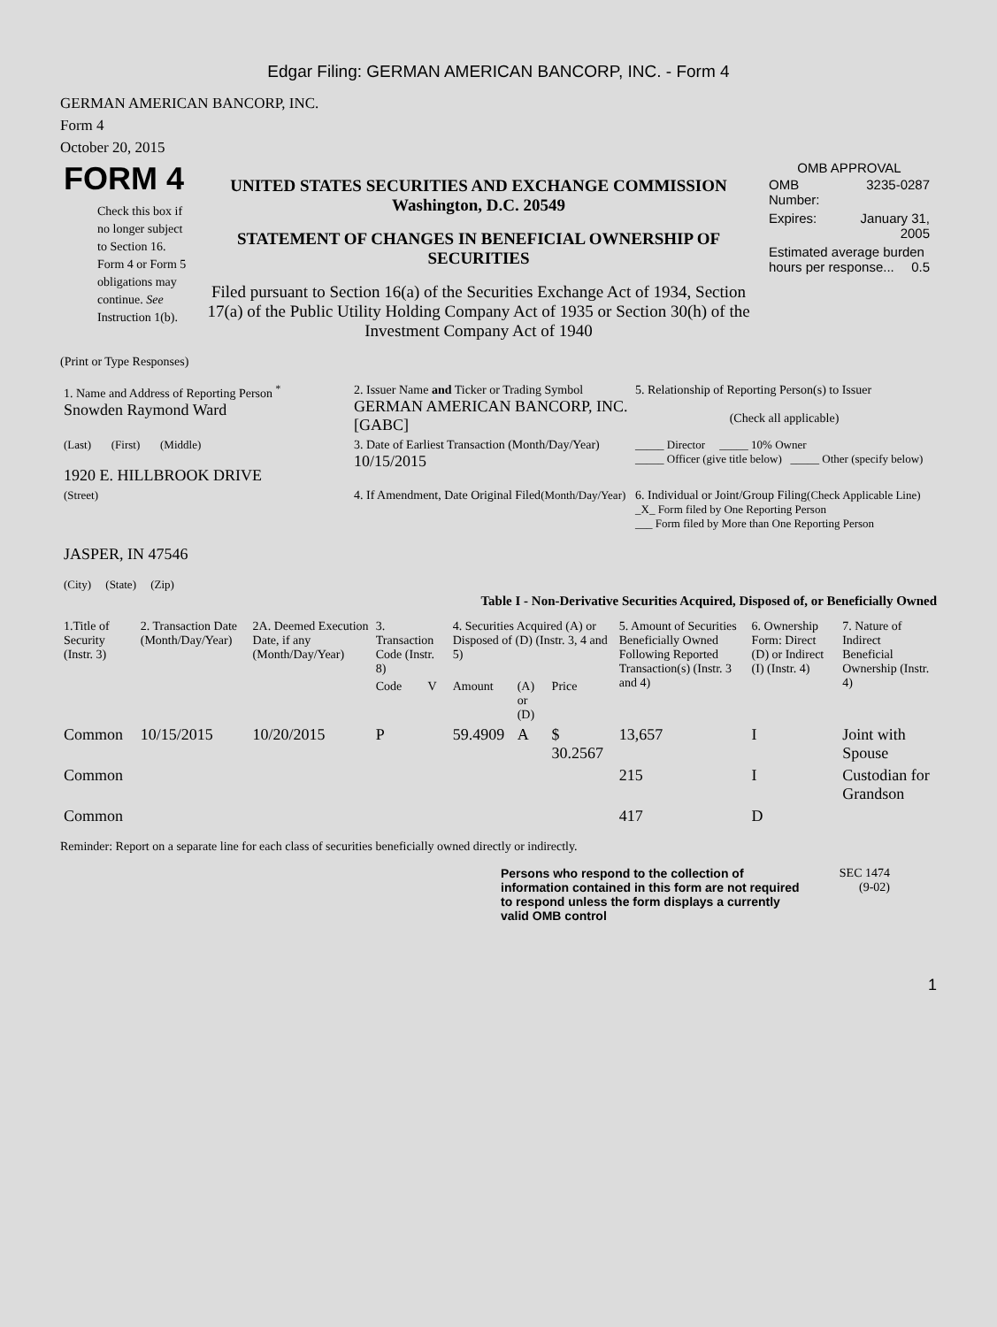Edgar Filing: GERMAN AMERICAN BANCORP, INC. - Form 4
GERMAN AMERICAN BANCORP, INC.
Form 4
October 20, 2015
| FORM 4 Check this box if no longer subject to Section 16. Form 4 or Form 5 obligations may continue. See Instruction 1(b). | UNITED STATES SECURITIES AND EXCHANGE COMMISSION Washington, D.C. 20549 STATEMENT OF CHANGES IN BENEFICIAL OWNERSHIP OF SECURITIES Filed pursuant to Section 16(a) of the Securities Exchange Act of 1934, Section 17(a) of the Public Utility Holding Company Act of 1935 or Section 30(h) of the Investment Company Act of 1940 | OMB APPROVAL / OMB Number: / 3235-0287 / / Expires: / January 31, 2005 / / Estimated average burden hours per response... 0.5 / / |
(Print or Type Responses)
| 1. Name and Address of Reporting Person <sup>*</sup> Snowden Raymond Ward | 2. Issuer Name and Ticker or Trading Symbol GERMAN AMERICAN BANCORP, INC. [GABC] | 5. Relationship of Reporting Person(s) to Issuer (Check all applicable) |
| (Last) (First) (Middle) 1920 E. HILLBROOK DRIVE | 3. Date of Earliest Transaction (Month/Day/Year) 10/15/2015 | _____ Director _____ 10% Owner _____ Officer (give title below) _____ Other (specify below) |
| (Street) JASPER, IN 47546 (City) (State) (Zip) | 4. If Amendment, Date Original Filed (Month/Day/Year) | 6. Individual or Joint/Group Filing (Check Applicable Line) _X_ Form filed by One Reporting Person ___ Form filed by More than One Reporting Person |
Table I - Non-Derivative Securities Acquired, Disposed of, or Beneficially Owned
| 1.Title of Security (Instr. 3) | 2. Transaction Date (Month/Day/Year) | 2A. Deemed Execution Date, if any (Month/Day/Year) | 3. Transaction Code (Instr. 8) | | 4. Securities Acquired (A) or Disposed of (D) (Instr. 3, 4 and 5) | | | 5. Amount of Securities Beneficially Owned Following Reported Transaction(s) (Instr. 3 and 4) | 6. Ownership Form: Direct (D) or Indirect (I) (Instr. 4) | 7. Nature of Indirect Beneficial Ownership (Instr. 4) |
| --- | --- | --- | --- | --- | --- | --- | --- | --- | --- | --- |
| | | | Code | V | Amount | (A) or (D) | Price | | | |
| Common | 10/15/2015 | 10/20/2015 | P | | 59.4909 | A | $ 30.2567 | 13,657 | I | Joint with Spouse |
| Common | | | | | | | | 215 | I | Custodian for Grandson |
| Common | | | | | | | | 417 | D | |
Reminder: Report on a separate line for each class of securities beneficially owned directly or indirectly.
Persons who respond to the collection of information contained in this form are not required to respond unless the form displays a currently valid OMB control
SEC 1474
(9-02)
1